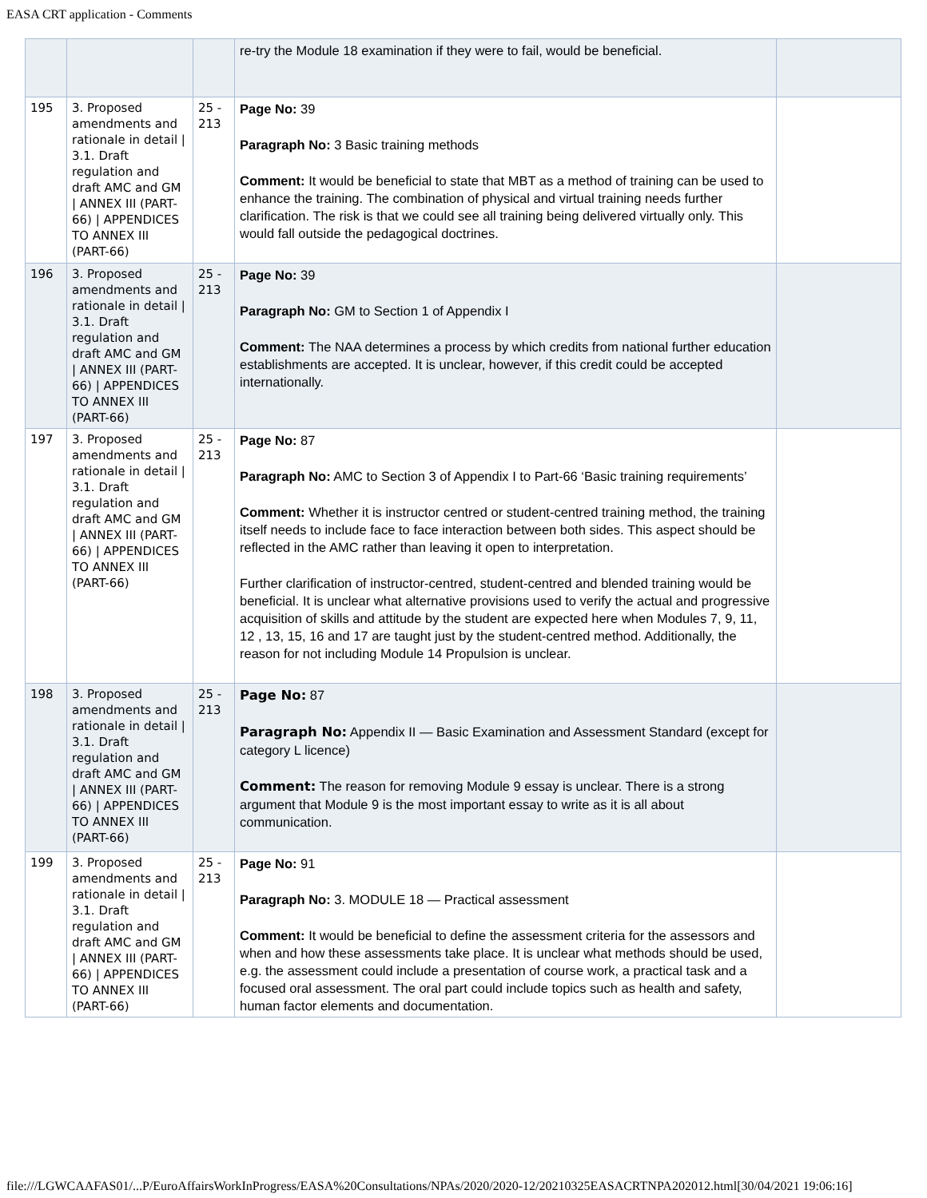EASA CRT application - Comments
| | | | re-try the Module 18 examination if they were to fail, would be beneficial. | |
| 195 | 3. Proposed amendments and rationale in detail / 3.1. Draft regulation and draft AMC and GM / ANNEX III (PART-66) / APPENDICES TO ANNEX III (PART-66) | 25 - 213 | Page No: 39 Paragraph No: 3 Basic training methods Comment: It would be beneficial to state that MBT as a method of training can be used to enhance the training. The combination of physical and virtual training needs further clarification. The risk is that we could see all training being delivered virtually only. This would fall outside the pedagogical doctrines. | |
| 196 | 3. Proposed amendments and rationale in detail / 3.1. Draft regulation and draft AMC and GM / ANNEX III (PART-66) / APPENDICES TO ANNEX III (PART-66) | 25 - 213 | Page No: 39 Paragraph No: GM to Section 1 of Appendix I Comment: The NAA determines a process by which credits from national further education establishments are accepted. It is unclear, however, if this credit could be accepted internationally. | |
| 197 | 3. Proposed amendments and rationale in detail / 3.1. Draft regulation and draft AMC and GM / ANNEX III (PART-66) / APPENDICES TO ANNEX III (PART-66) | 25 - 213 | Page No: 87 Paragraph No: AMC to Section 3 of Appendix I to Part-66 ‘Basic training requirements’ Comment: Whether it is instructor centred or student-centred training method, the training itself needs to include face to face interaction between both sides. This aspect should be reflected in the AMC rather than leaving it open to interpretation. Further clarification of instructor-centred, student-centred and blended training would be beneficial. It is unclear what alternative provisions used to verify the actual and progressive acquisition of skills and attitude by the student are expected here when Modules 7, 9, 11, 12 , 13, 15, 16 and 17 are taught just by the student-centred method. Additionally, the reason for not including Module 14 Propulsion is unclear. | |
| 198 | 3. Proposed amendments and rationale in detail / 3.1. Draft regulation and draft AMC and GM / ANNEX III (PART-66) / APPENDICES TO ANNEX III (PART-66) | 25 - 213 | Page No: 87 Paragraph No: Appendix II — Basic Examination and Assessment Standard (except for category L licence) Comment: The reason for removing Module 9 essay is unclear. There is a strong argument that Module 9 is the most important essay to write as it is all about communication. | |
| 199 | 3. Proposed amendments and rationale in detail / 3.1. Draft regulation and draft AMC and GM / ANNEX III (PART-66) / APPENDICES TO ANNEX III (PART-66) | 25 - 213 | Page No: 91 Paragraph No: 3. MODULE 18 — Practical assessment Comment: It would be beneficial to define the assessment criteria for the assessors and when and how these assessments take place. It is unclear what methods should be used, e.g. the assessment could include a presentation of course work, a practical task and a focused oral assessment. The oral part could include topics such as health and safety, human factor elements and documentation. | |
file:///LGWCAAFAS01/...P/EuroAffairsWorkInProgress/EASA%20Consultations/NPAs/2020/2020-12/20210325EASACRTNPA202012.html[30/04/2021 19:06:16]